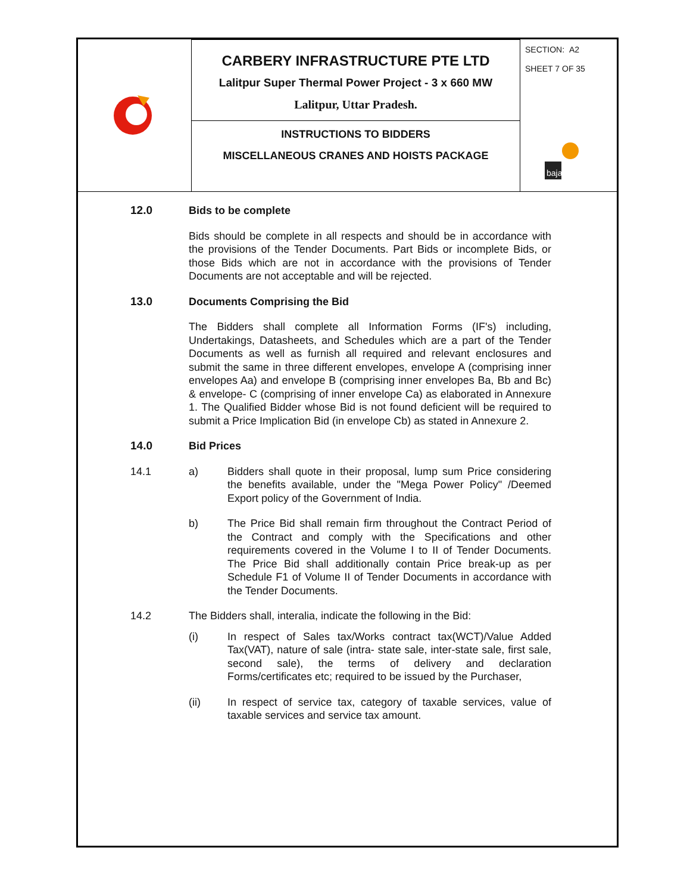| | CARBERY INFRASTRUCTURE PTE LTD Lalitpur Super Thermal Power Project - 3 x 660 MW Lalitpur, Uttar Pradesh. | SECTION: A2 SHEET 7 OF 35 bajaj |
| | INSTRUCTIONS TO BIDDERS MISCELLANEOUS CRANES AND HOISTS PACKAGE | |
12.0 Bids to be complete
Bids should be complete in all respects and should be in accordance with the provisions of the Tender Documents. Part Bids or incomplete Bids, or those Bids which are not in accordance with the provisions of Tender Documents are not acceptable and will be rejected.
13.0 Documents Comprising the Bid
The Bidders shall complete all Information Forms (IF's) including, Undertakings, Datasheets, and Schedules which are a part of the Tender Documents as well as furnish all required and relevant enclosures and submit the same in three different envelopes, envelope A (comprising inner envelopes Aa) and envelope B (comprising inner envelopes Ba, Bb and Bc) & envelope- C (comprising of inner envelope Ca) as elaborated in Annexure 1. The Qualified Bidder whose Bid is not found deficient will be required to submit a Price Implication Bid (in envelope Cb) as stated in Annexure 2.
14.0 Bid Prices
14.1 a) Bidders shall quote in their proposal, lump sum Price considering the benefits available, under the "Mega Power Policy" /Deemed Export policy of the Government of India.
b) The Price Bid shall remain firm throughout the Contract Period of the Contract and comply with the Specifications and other requirements covered in the Volume I to II of Tender Documents. The Price Bid shall additionally contain Price break-up as per Schedule F1 of Volume II of Tender Documents in accordance with the Tender Documents.
14.2 The Bidders shall, interalia, indicate the following in the Bid:
(i) In respect of Sales tax/Works contract tax(WCT)/Value Added Tax(VAT), nature of sale (intra- state sale, inter-state sale, first sale, second sale), the terms of delivery and declaration Forms/certificates etc; required to be issued by the Purchaser,
(ii) In respect of service tax, category of taxable services, value of taxable services and service tax amount.